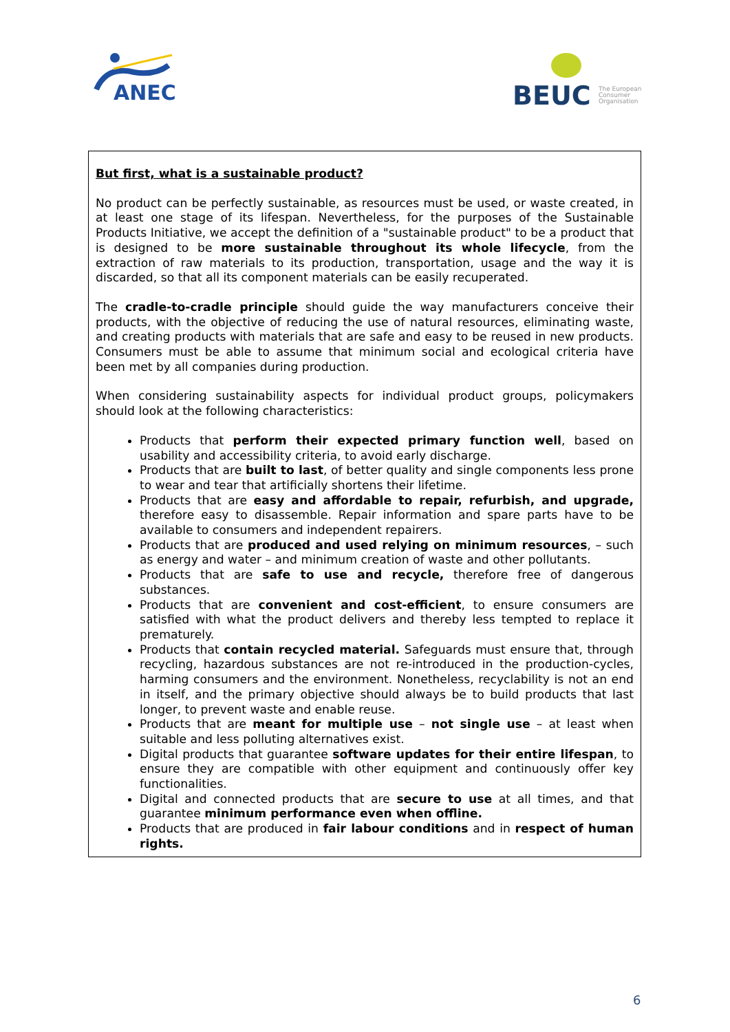ANEC
BEUC
The European
Consumer
Organisation
But first, what is a sustainable product?
No product can be perfectly sustainable, as resources must be used, or waste created, in at least one stage of its lifespan. Nevertheless, for the purposes of the Sustainable Products Initiative, we accept the definition of a "sustainable product" to be a product that is designed to be more sustainable throughout its whole lifecycle, from the extraction of raw materials to its production, transportation, usage and the way it is discarded, so that all its component materials can be easily recuperated.
The cradle-to-cradle principle should guide the way manufacturers conceive their products, with the objective of reducing the use of natural resources, eliminating waste, and creating products with materials that are safe and easy to be reused in new products. Consumers must be able to assume that minimum social and ecological criteria have been met by all companies during production.
When considering sustainability aspects for individual product groups, policymakers should look at the following characteristics:
Products that perform their expected primary function well, based on usability and accessibility criteria, to avoid early discharge.
Products that are built to last, of better quality and single components less prone to wear and tear that artificially shortens their lifetime.
Products that are easy and affordable to repair, refurbish, and upgrade, therefore easy to disassemble. Repair information and spare parts have to be available to consumers and independent repairers.
Products that are produced and used relying on minimum resources, – such as energy and water – and minimum creation of waste and other pollutants.
Products that are safe to use and recycle, therefore free of dangerous substances.
Products that are convenient and cost-efficient, to ensure consumers are satisfied with what the product delivers and thereby less tempted to replace it prematurely.
Products that contain recycled material. Safeguards must ensure that, through recycling, hazardous substances are not re-introduced in the production-cycles, harming consumers and the environment. Nonetheless, recyclability is not an end in itself, and the primary objective should always be to build products that last longer, to prevent waste and enable reuse.
Products that are meant for multiple use – not single use – at least when suitable and less polluting alternatives exist.
Digital products that guarantee software updates for their entire lifespan, to ensure they are compatible with other equipment and continuously offer key functionalities.
Digital and connected products that are secure to use at all times, and that guarantee minimum performance even when offline.
Products that are produced in fair labour conditions and in respect of human rights.
6